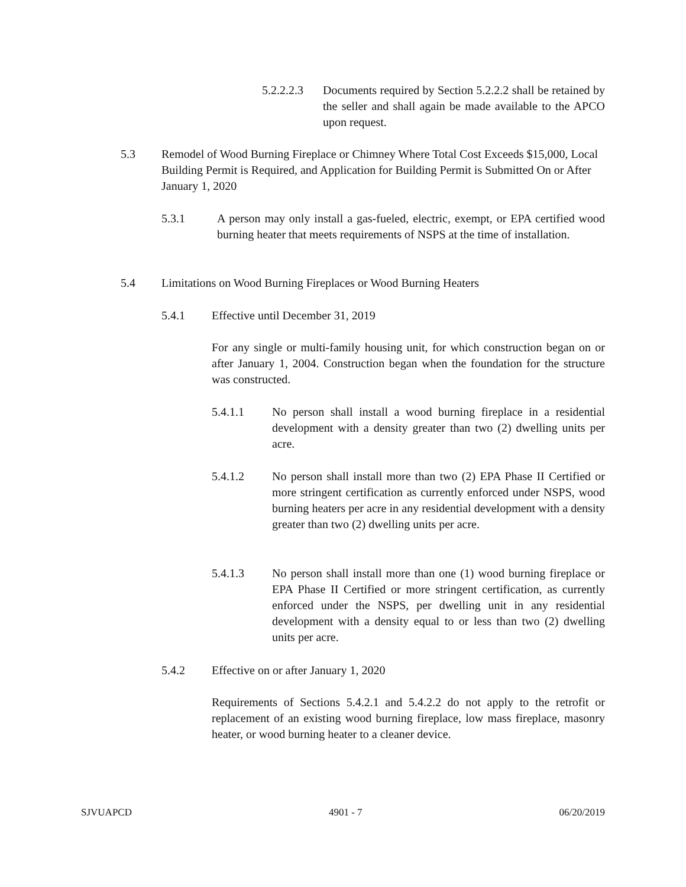5.2.2.2.3 Documents required by Section 5.2.2.2 shall be retained by the seller and shall again be made available to the APCO upon request.
5.3 Remodel of Wood Burning Fireplace or Chimney Where Total Cost Exceeds $15,000, Local Building Permit is Required, and Application for Building Permit is Submitted On or After January 1, 2020
5.3.1 A person may only install a gas-fueled, electric, exempt, or EPA certified wood burning heater that meets requirements of NSPS at the time of installation.
5.4 Limitations on Wood Burning Fireplaces or Wood Burning Heaters
5.4.1 Effective until December 31, 2019
For any single or multi-family housing unit, for which construction began on or after January 1, 2004. Construction began when the foundation for the structure was constructed.
5.4.1.1 No person shall install a wood burning fireplace in a residential development with a density greater than two (2) dwelling units per acre.
5.4.1.2 No person shall install more than two (2) EPA Phase II Certified or more stringent certification as currently enforced under NSPS, wood burning heaters per acre in any residential development with a density greater than two (2) dwelling units per acre.
5.4.1.3 No person shall install more than one (1) wood burning fireplace or EPA Phase II Certified or more stringent certification, as currently enforced under the NSPS, per dwelling unit in any residential development with a density equal to or less than two (2) dwelling units per acre.
5.4.2 Effective on or after January 1, 2020
Requirements of Sections 5.4.2.1 and 5.4.2.2 do not apply to the retrofit or replacement of an existing wood burning fireplace, low mass fireplace, masonry heater, or wood burning heater to a cleaner device.
SJVUAPCD 4901 - 7 06/20/2019